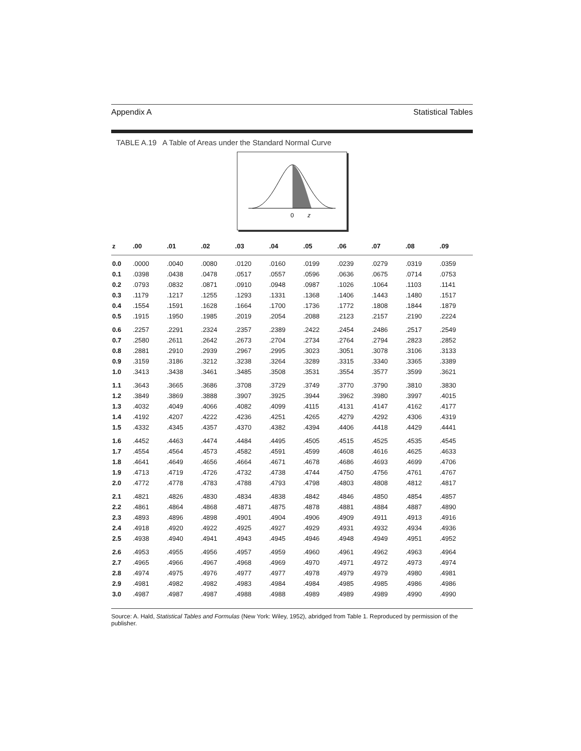Appendix A Statistical Tables
TABLE A.19 A Table of Areas under the Standard Normal Curve
0
z
| z | .00 | .01 | .02 | .03 | .04 | .05 | .06 | .07 | .08 | .09 |
| --- | --- | --- | --- | --- | --- | --- | --- | --- | --- | --- |
| 0.0 | .0000 | .0040 | .0080 | .0120 | .0160 | .0199 | .0239 | .0279 | .0319 | .0359 |
| 0.1 | .0398 | .0438 | .0478 | .0517 | .0557 | .0596 | .0636 | .0675 | .0714 | .0753 |
| 0.2 | .0793 | .0832 | .0871 | .0910 | .0948 | .0987 | .1026 | .1064 | .1103 | .1141 |
| 0.3 | .1179 | .1217 | .1255 | .1293 | .1331 | .1368 | .1406 | .1443 | .1480 | .1517 |
| 0.4 | .1554 | .1591 | .1628 | .1664 | .1700 | .1736 | .1772 | .1808 | .1844 | .1879 |
| 0.5 | .1915 | .1950 | .1985 | .2019 | .2054 | .2088 | .2123 | .2157 | .2190 | .2224 |
| 0.6 | .2257 | .2291 | .2324 | .2357 | .2389 | .2422 | .2454 | .2486 | .2517 | .2549 |
| 0.7 | .2580 | .2611 | .2642 | .2673 | .2704 | .2734 | .2764 | .2794 | .2823 | .2852 |
| 0.8 | .2881 | .2910 | .2939 | .2967 | .2995 | .3023 | .3051 | .3078 | .3106 | .3133 |
| 0.9 | .3159 | .3186 | .3212 | .3238 | .3264 | .3289 | .3315 | .3340 | .3365 | .3389 |
| 1.0 | .3413 | .3438 | .3461 | .3485 | .3508 | .3531 | .3554 | .3577 | .3599 | .3621 |
| 1.1 | .3643 | .3665 | .3686 | .3708 | .3729 | .3749 | .3770 | .3790 | .3810 | .3830 |
| 1.2 | .3849 | .3869 | .3888 | .3907 | .3925 | .3944 | .3962 | .3980 | .3997 | .4015 |
| 1.3 | .4032 | .4049 | .4066 | .4082 | .4099 | .4115 | .4131 | .4147 | .4162 | .4177 |
| 1.4 | .4192 | .4207 | .4222 | .4236 | .4251 | .4265 | .4279 | .4292 | .4306 | .4319 |
| 1.5 | .4332 | .4345 | .4357 | .4370 | .4382 | .4394 | .4406 | .4418 | .4429 | .4441 |
| 1.6 | .4452 | .4463 | .4474 | .4484 | .4495 | .4505 | .4515 | .4525 | .4535 | .4545 |
| 1.7 | .4554 | .4564 | .4573 | .4582 | .4591 | .4599 | .4608 | .4616 | .4625 | .4633 |
| 1.8 | .4641 | .4649 | .4656 | .4664 | .4671 | .4678 | .4686 | .4693 | .4699 | .4706 |
| 1.9 | .4713 | .4719 | .4726 | .4732 | .4738 | .4744 | .4750 | .4756 | .4761 | .4767 |
| 2.0 | .4772 | .4778 | .4783 | .4788 | .4793 | .4798 | .4803 | .4808 | .4812 | .4817 |
| 2.1 | .4821 | .4826 | .4830 | .4834 | .4838 | .4842 | .4846 | .4850 | .4854 | .4857 |
| 2.2 | .4861 | .4864 | .4868 | .4871 | .4875 | .4878 | .4881 | .4884 | .4887 | .4890 |
| 2.3 | .4893 | .4896 | .4898 | .4901 | .4904 | .4906 | .4909 | .4911 | .4913 | .4916 |
| 2.4 | .4918 | .4920 | .4922 | .4925 | .4927 | .4929 | .4931 | .4932 | .4934 | .4936 |
| 2.5 | .4938 | .4940 | .4941 | .4943 | .4945 | .4946 | .4948 | .4949 | .4951 | .4952 |
| 2.6 | .4953 | .4955 | .4956 | .4957 | .4959 | .4960 | .4961 | .4962 | .4963 | .4964 |
| 2.7 | .4965 | .4966 | .4967 | .4968 | .4969 | .4970 | .4971 | .4972 | .4973 | .4974 |
| 2.8 | .4974 | .4975 | .4976 | .4977 | .4977 | .4978 | .4979 | .4979 | .4980 | .4981 |
| 2.9 | .4981 | .4982 | .4982 | .4983 | .4984 | .4984 | .4985 | .4985 | .4986 | .4986 |
| 3.0 | .4987 | .4987 | .4987 | .4988 | .4988 | .4989 | .4989 | .4989 | .4990 | .4990 |
Source: A. Hald, Statistical Tables and Formulas (New York: Wiley, 1952), abridged from Table 1. Reproduced by permission of the publisher.